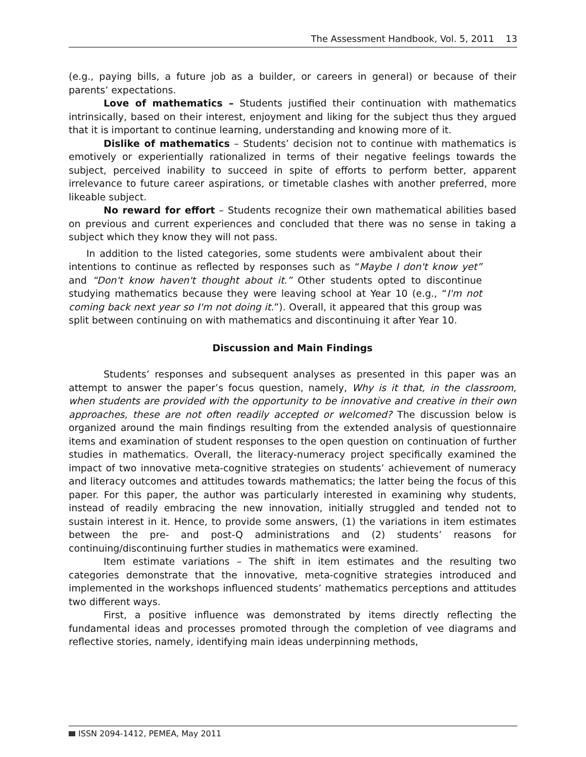The Assessment Handbook, Vol. 5, 2011 13
(e.g., paying bills, a future job as a builder, or careers in general) or because of their parents’ expectations.
Love of mathematics – Students justified their continuation with mathematics intrinsically, based on their interest, enjoyment and liking for the subject thus they argued that it is important to continue learning, understanding and knowing more of it.
Dislike of mathematics – Students’ decision not to continue with mathematics is emotively or experientially rationalized in terms of their negative feelings towards the subject, perceived inability to succeed in spite of efforts to perform better, apparent irrelevance to future career aspirations, or timetable clashes with another preferred, more likeable subject.
No reward for effort – Students recognize their own mathematical abilities based on previous and current experiences and concluded that there was no sense in taking a subject which they know they will not pass.
In addition to the listed categories, some students were ambivalent about their intentions to continue as reflected by responses such as “Maybe I don't know yet” and “Don't know haven't thought about it.” Other students opted to discontinue studying mathematics because they were leaving school at Year 10 (e.g., “I'm not coming back next year so I'm not doing it.”). Overall, it appeared that this group was split between continuing on with mathematics and discontinuing it after Year 10.
Discussion and Main Findings
Students’ responses and subsequent analyses as presented in this paper was an attempt to answer the paper’s focus question, namely, Why is it that, in the classroom, when students are provided with the opportunity to be innovative and creative in their own approaches, these are not often readily accepted or welcomed? The discussion below is organized around the main findings resulting from the extended analysis of questionnaire items and examination of student responses to the open question on continuation of further studies in mathematics. Overall, the literacy-numeracy project specifically examined the impact of two innovative meta-cognitive strategies on students’ achievement of numeracy and literacy outcomes and attitudes towards mathematics; the latter being the focus of this paper. For this paper, the author was particularly interested in examining why students, instead of readily embracing the new innovation, initially struggled and tended not to sustain interest in it. Hence, to provide some answers, (1) the variations in item estimates between the pre- and post-Q administrations and (2) students’ reasons for continuing/discontinuing further studies in mathematics were examined.
Item estimate variations – The shift in item estimates and the resulting two categories demonstrate that the innovative, meta-cognitive strategies introduced and implemented in the workshops influenced students’ mathematics perceptions and attitudes two different ways.
First, a positive influence was demonstrated by items directly reflecting the fundamental ideas and processes promoted through the completion of vee diagrams and reflective stories, namely, identifying main ideas underpinning methods,
ISSN 2094-1412, PEMEA, May 2011